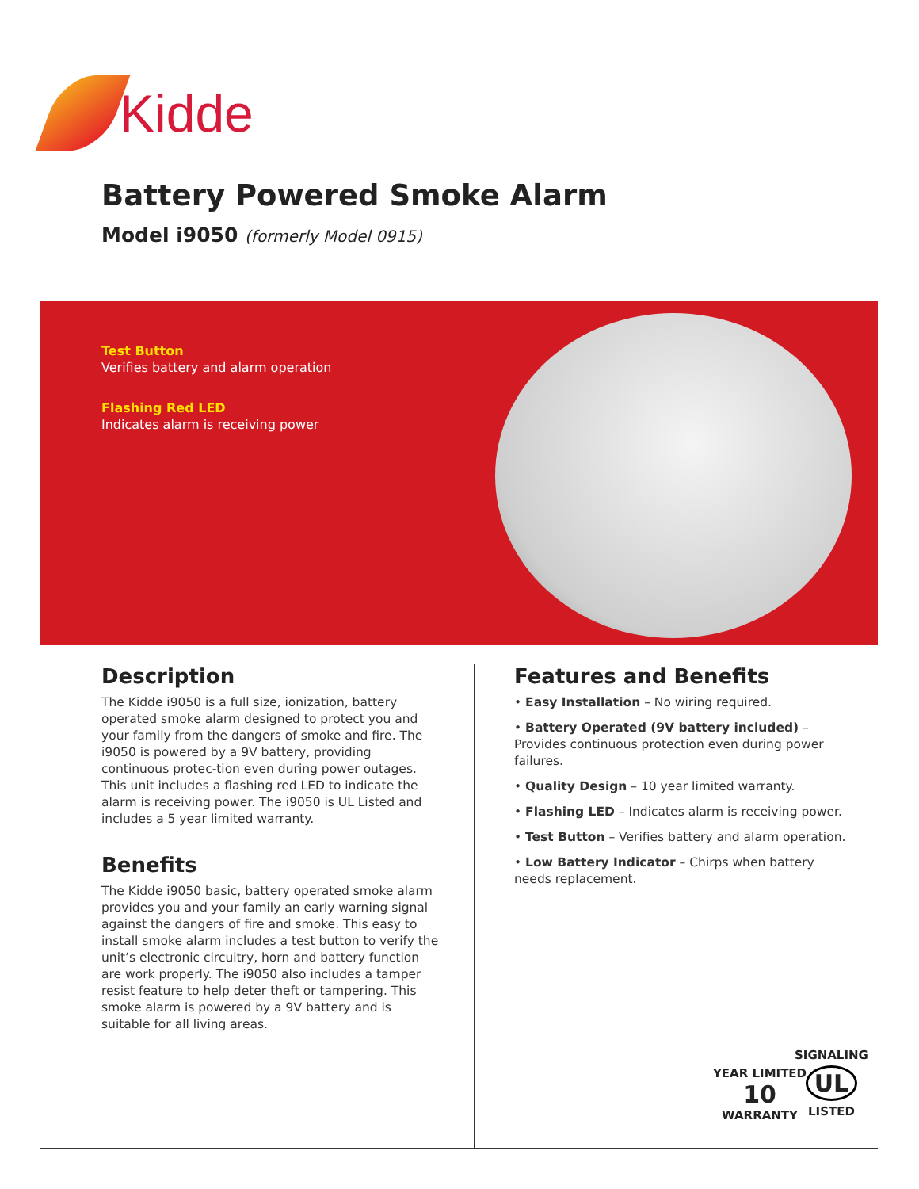Kidde
Battery Powered Smoke Alarm
Model i9050 (formerly Model 0915)
Test Button
Verifies battery and alarm operation
Flashing Red LED
Indicates alarm is receiving power
Description
The Kidde i9050 is a full size, ionization, battery operated smoke alarm designed to protect you and your family from the dangers of smoke and fire. The i9050 is powered by a 9V battery, providing continuous protec-tion even during power outages. This unit includes a flashing red LED to indicate the alarm is receiving power. The i9050 is UL Listed and includes a 5 year limited warranty.
Benefits
The Kidde i9050 basic, battery operated smoke alarm provides you and your family an early warning signal against the dangers of fire and smoke. This easy to install smoke alarm includes a test button to verify the unit’s electronic circuitry, horn and battery function are work properly. The i9050 also includes a tamper resist feature to help deter theft or tampering. This smoke alarm is powered by a 9V battery and is suitable for all living areas.
Features and Benefits
• Easy Installation – No wiring required.
• Battery Operated (9V battery included) – Provides continuous protection even during power failures.
• Quality Design – 10 year limited warranty.
• Flashing LED – Indicates alarm is receiving power.
• Test Button – Verifies battery and alarm operation.
• Low Battery Indicator – Chirps when battery needs replacement.
YEAR LIMITED
10
WARRANTY
SIGNALING
UL
LISTED